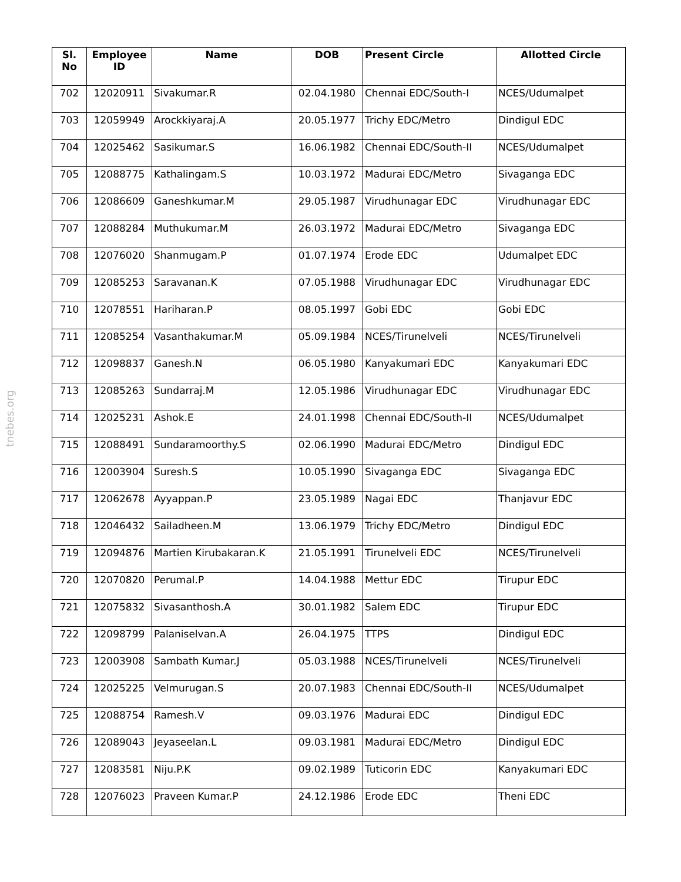tnebes.org
| Sl. No | Employee ID | Name | DOB | Present Circle | Allotted Circle |
| --- | --- | --- | --- | --- | --- |
| 702 | 12020911 | Sivakumar.R | 02.04.1980 | Chennai EDC/South-I | NCES/Udumalpet |
| 703 | 12059949 | Arockkiyaraj.A | 20.05.1977 | Trichy EDC/Metro | Dindigul EDC |
| 704 | 12025462 | Sasikumar.S | 16.06.1982 | Chennai EDC/South-II | NCES/Udumalpet |
| 705 | 12088775 | Kathalingam.S | 10.03.1972 | Madurai EDC/Metro | Sivaganga EDC |
| 706 | 12086609 | Ganeshkumar.M | 29.05.1987 | Virudhunagar EDC | Virudhunagar EDC |
| 707 | 12088284 | Muthukumar.M | 26.03.1972 | Madurai EDC/Metro | Sivaganga EDC |
| 708 | 12076020 | Shanmugam.P | 01.07.1974 | Erode EDC | Udumalpet EDC |
| 709 | 12085253 | Saravanan.K | 07.05.1988 | Virudhunagar EDC | Virudhunagar EDC |
| 710 | 12078551 | Hariharan.P | 08.05.1997 | Gobi EDC | Gobi EDC |
| 711 | 12085254 | Vasanthakumar.M | 05.09.1984 | NCES/Tirunelveli | NCES/Tirunelveli |
| 712 | 12098837 | Ganesh.N | 06.05.1980 | Kanyakumari EDC | Kanyakumari EDC |
| 713 | 12085263 | Sundarraj.M | 12.05.1986 | Virudhunagar EDC | Virudhunagar EDC |
| 714 | 12025231 | Ashok.E | 24.01.1998 | Chennai EDC/South-II | NCES/Udumalpet |
| 715 | 12088491 | Sundaramoorthy.S | 02.06.1990 | Madurai EDC/Metro | Dindigul EDC |
| 716 | 12003904 | Suresh.S | 10.05.1990 | Sivaganga EDC | Sivaganga EDC |
| 717 | 12062678 | Ayyappan.P | 23.05.1989 | Nagai EDC | Thanjavur EDC |
| 718 | 12046432 | Sailadheen.M | 13.06.1979 | Trichy EDC/Metro | Dindigul EDC |
| 719 | 12094876 | Martien Kirubakaran.K | 21.05.1991 | Tirunelveli EDC | NCES/Tirunelveli |
| 720 | 12070820 | Perumal.P | 14.04.1988 | Mettur EDC | Tirupur EDC |
| 721 | 12075832 | Sivasanthosh.A | 30.01.1982 | Salem EDC | Tirupur EDC |
| 722 | 12098799 | Palaniselvan.A | 26.04.1975 | TTPS | Dindigul EDC |
| 723 | 12003908 | Sambath Kumar.J | 05.03.1988 | NCES/Tirunelveli | NCES/Tirunelveli |
| 724 | 12025225 | Velmurugan.S | 20.07.1983 | Chennai EDC/South-II | NCES/Udumalpet |
| 725 | 12088754 | Ramesh.V | 09.03.1976 | Madurai EDC | Dindigul EDC |
| 726 | 12089043 | Jeyaseelan.L | 09.03.1981 | Madurai EDC/Metro | Dindigul EDC |
| 727 | 12083581 | Niju.P.K | 09.02.1989 | Tuticorin EDC | Kanyakumari EDC |
| 728 | 12076023 | Praveen Kumar.P | 24.12.1986 | Erode EDC | Theni EDC |